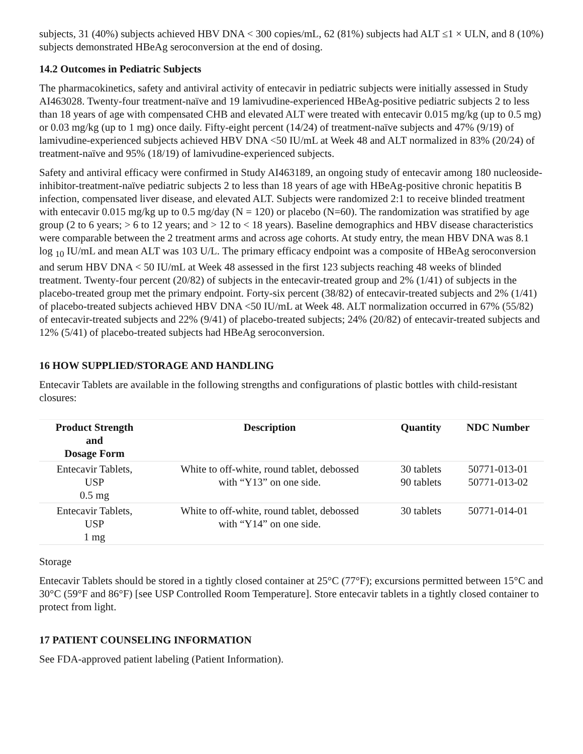subjects, 31 (40%) subjects achieved HBV DNA < 300 copies/mL, 62 (81%) subjects had ALT ≤1 × ULN, and 8 (10%) subjects demonstrated HBeAg seroconversion at the end of dosing.
14.2 Outcomes in Pediatric Subjects
The pharmacokinetics, safety and antiviral activity of entecavir in pediatric subjects were initially assessed in Study AI463028. Twenty-four treatment-naïve and 19 lamivudine-experienced HBeAg-positive pediatric subjects 2 to less than 18 years of age with compensated CHB and elevated ALT were treated with entecavir 0.015 mg/kg (up to 0.5 mg) or 0.03 mg/kg (up to 1 mg) once daily. Fifty-eight percent (14/24) of treatment-naïve subjects and 47% (9/19) of lamivudine-experienced subjects achieved HBV DNA <50 IU/mL at Week 48 and ALT normalized in 83% (20/24) of treatment-naïve and 95% (18/19) of lamivudine-experienced subjects.
Safety and antiviral efficacy were confirmed in Study AI463189, an ongoing study of entecavir among 180 nucleoside-inhibitor-treatment-naïve pediatric subjects 2 to less than 18 years of age with HBeAg-positive chronic hepatitis B infection, compensated liver disease, and elevated ALT. Subjects were randomized 2:1 to receive blinded treatment with entecavir 0.015 mg/kg up to 0.5 mg/day (N = 120) or placebo (N=60). The randomization was stratified by age group (2 to 6 years; > 6 to 12 years; and > 12 to < 18 years). Baseline demographics and HBV disease characteristics were comparable between the 2 treatment arms and across age cohorts. At study entry, the mean HBV DNA was 8.1 log <sub>10</sub> IU/mL and mean ALT was 103 U/L. The primary efficacy endpoint was a composite of HBeAg seroconversion and serum HBV DNA < 50 IU/mL at Week 48 assessed in the first 123 subjects reaching 48 weeks of blinded treatment. Twenty-four percent (20/82) of subjects in the entecavir-treated group and 2% (1/41) of subjects in the placebo-treated group met the primary endpoint. Forty-six percent (38/82) of entecavir-treated subjects and 2% (1/41) of placebo-treated subjects achieved HBV DNA <50 IU/mL at Week 48. ALT normalization occurred in 67% (55/82) of entecavir-treated subjects and 22% (9/41) of placebo-treated subjects; 24% (20/82) of entecavir-treated subjects and 12% (5/41) of placebo-treated subjects had HBeAg seroconversion.
16 HOW SUPPLIED/STORAGE AND HANDLING
Entecavir Tablets are available in the following strengths and configurations of plastic bottles with child-resistant closures:
| Product Strength and Dosage Form | Description | Quantity | NDC Number |
| --- | --- | --- | --- |
| Entecavir Tablets, USP 0.5 mg | White to off-white, round tablet, debossed with “Y13” on one side. | 30 tablets 90 tablets | 50771-013-01 50771-013-02 |
| Entecavir Tablets, USP 1 mg | White to off-white, round tablet, debossed with “Y14” on one side. | 30 tablets | 50771-014-01 |
Storage
Entecavir Tablets should be stored in a tightly closed container at 25°C (77°F); excursions permitted between 15°C and 30°C (59°F and 86°F) [see USP Controlled Room Temperature]. Store entecavir tablets in a tightly closed container to protect from light.
17 PATIENT COUNSELING INFORMATION
See FDA-approved patient labeling (Patient Information).